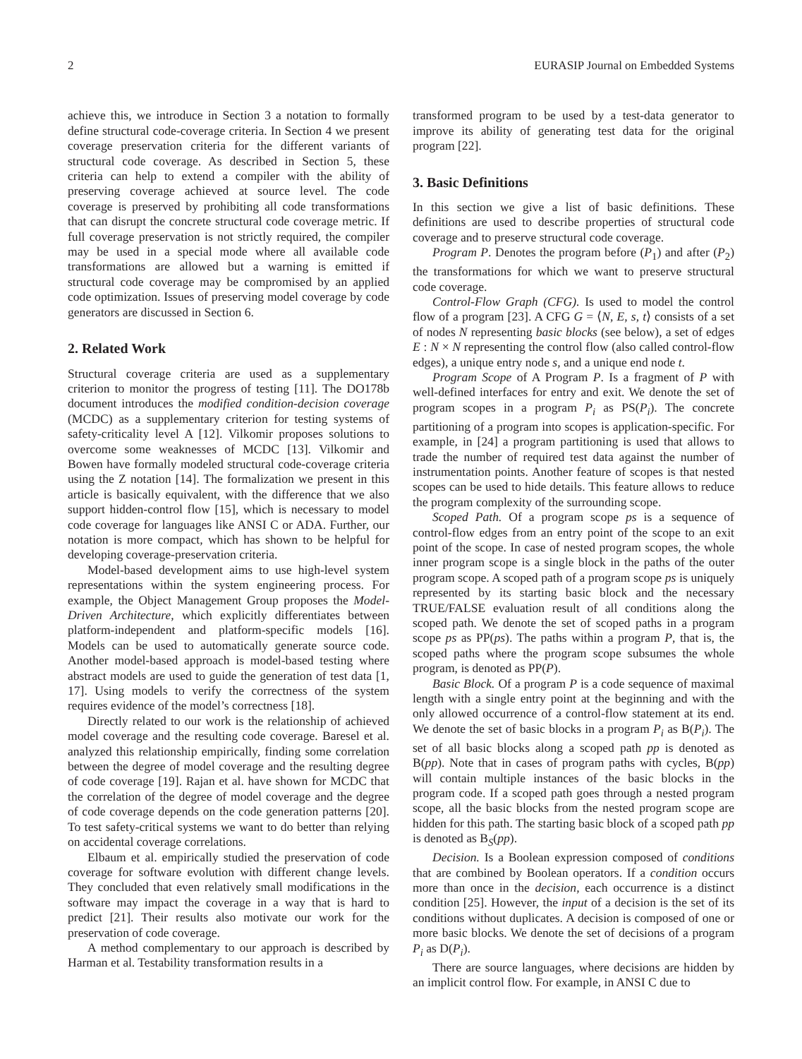2 EURASIP Journal on Embedded Systems
achieve this, we introduce in Section 3 a notation to formally define structural code-coverage criteria. In Section 4 we present coverage preservation criteria for the different variants of structural code coverage. As described in Section 5, these criteria can help to extend a compiler with the ability of preserving coverage achieved at source level. The code coverage is preserved by prohibiting all code transformations that can disrupt the concrete structural code coverage metric. If full coverage preservation is not strictly required, the compiler may be used in a special mode where all available code transformations are allowed but a warning is emitted if structural code coverage may be compromised by an applied code optimization. Issues of preserving model coverage by code generators are discussed in Section 6.
2. Related Work
Structural coverage criteria are used as a supplementary criterion to monitor the progress of testing [11]. The DO178b document introduces the modified condition-decision coverage (MCDC) as a supplementary criterion for testing systems of safety-criticality level A [12]. Vilkomir proposes solutions to overcome some weaknesses of MCDC [13]. Vilkomir and Bowen have formally modeled structural code-coverage criteria using the Z notation [14]. The formalization we present in this article is basically equivalent, with the difference that we also support hidden-control flow [15], which is necessary to model code coverage for languages like ANSI C or ADA. Further, our notation is more compact, which has shown to be helpful for developing coverage-preservation criteria.
Model-based development aims to use high-level system representations within the system engineering process. For example, the Object Management Group proposes the Model-Driven Architecture, which explicitly differentiates between platform-independent and platform-specific models [16]. Models can be used to automatically generate source code. Another model-based approach is model-based testing where abstract models are used to guide the generation of test data [1, 17]. Using models to verify the correctness of the system requires evidence of the model’s correctness [18].
Directly related to our work is the relationship of achieved model coverage and the resulting code coverage. Baresel et al. analyzed this relationship empirically, finding some correlation between the degree of model coverage and the resulting degree of code coverage [19]. Rajan et al. have shown for MCDC that the correlation of the degree of model coverage and the degree of code coverage depends on the code generation patterns [20]. To test safety-critical systems we want to do better than relying on accidental coverage correlations.
Elbaum et al. empirically studied the preservation of code coverage for software evolution with different change levels. They concluded that even relatively small modifications in the software may impact the coverage in a way that is hard to predict [21]. Their results also motivate our work for the preservation of code coverage.
A method complementary to our approach is described by Harman et al. Testability transformation results in a
transformed program to be used by a test-data generator to improve its ability of generating test data for the original program [22].
3. Basic Definitions
In this section we give a list of basic definitions. These definitions are used to describe properties of structural code coverage and to preserve structural code coverage.
Program P. Denotes the program before (P<sub>1</sub>) and after (P<sub>2</sub>) the transformations for which we want to preserve structural code coverage.
Control-Flow Graph (CFG). Is used to model the control flow of a program [23]. A CFG G = ⟨N, E, s, t⟩ consists of a set of nodes N representing basic blocks (see below), a set of edges E : N × N representing the control flow (also called control-flow edges), a unique entry node s, and a unique end node t.
Program Scope of A Program P. Is a fragment of P with well-defined interfaces for entry and exit. We denote the set of program scopes in a program P<sub>i</sub> as PS(P<sub>i</sub>). The concrete partitioning of a program into scopes is application-specific. For example, in [24] a program partitioning is used that allows to trade the number of required test data against the number of instrumentation points. Another feature of scopes is that nested scopes can be used to hide details. This feature allows to reduce the program complexity of the surrounding scope.
Scoped Path. Of a program scope ps is a sequence of control-flow edges from an entry point of the scope to an exit point of the scope. In case of nested program scopes, the whole inner program scope is a single block in the paths of the outer program scope. A scoped path of a program scope ps is uniquely represented by its starting basic block and the necessary TRUE/FALSE evaluation result of all conditions along the scoped path. We denote the set of scoped paths in a program scope ps as PP(ps). The paths within a program P, that is, the scoped paths where the program scope subsumes the whole program, is denoted as PP(P).
Basic Block. Of a program P is a code sequence of maximal length with a single entry point at the beginning and with the only allowed occurrence of a control-flow statement at its end. We denote the set of basic blocks in a program P<sub>i</sub> as B(P<sub>i</sub>). The set of all basic blocks along a scoped path pp is denoted as B(pp). Note that in cases of program paths with cycles, B(pp) will contain multiple instances of the basic blocks in the program code. If a scoped path goes through a nested program scope, all the basic blocks from the nested program scope are hidden for this path. The starting basic block of a scoped path pp is denoted as B<sub>S</sub>(pp).
Decision. Is a Boolean expression composed of conditions that are combined by Boolean operators. If a condition occurs more than once in the decision, each occurrence is a distinct condition [25]. However, the input of a decision is the set of its conditions without duplicates. A decision is composed of one or more basic blocks. We denote the set of decisions of a program P<sub>i</sub> as D(P<sub>i</sub>).
There are source languages, where decisions are hidden by an implicit control flow. For example, in ANSI C due to